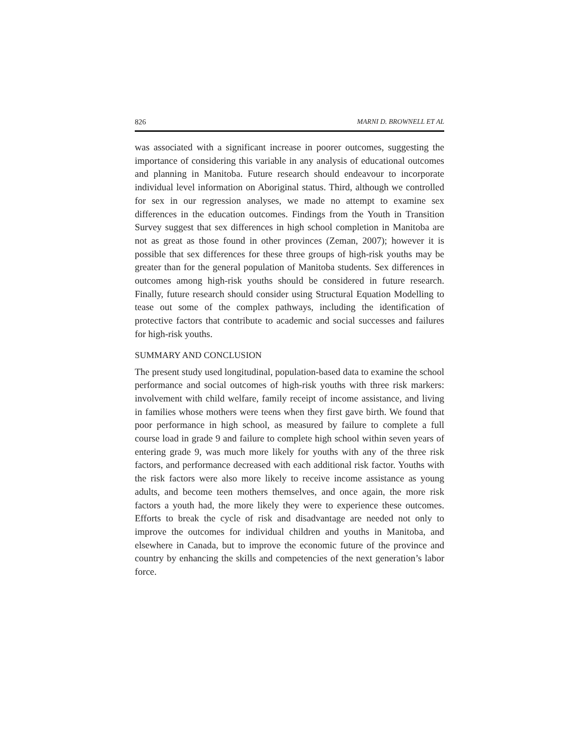826 MARNI D. BROWNELL ET AL
was associated with a significant increase in poorer outcomes, suggesting the importance of considering this variable in any analysis of educational outcomes and planning in Manitoba. Future research should endeavour to incorporate individual level information on Aboriginal status. Third, although we controlled for sex in our regression analyses, we made no attempt to examine sex differences in the education outcomes. Findings from the Youth in Transition Survey suggest that sex differences in high school completion in Manitoba are not as great as those found in other provinces (Zeman, 2007); however it is possible that sex differences for these three groups of high-risk youths may be greater than for the general population of Manitoba students. Sex differences in outcomes among high-risk youths should be considered in future research. Finally, future research should consider using Structural Equation Modelling to tease out some of the complex pathways, including the identification of protective factors that contribute to academic and social successes and failures for high-risk youths.
SUMMARY AND CONCLUSION
The present study used longitudinal, population-based data to examine the school performance and social outcomes of high-risk youths with three risk markers: involvement with child welfare, family receipt of income assistance, and living in families whose mothers were teens when they first gave birth. We found that poor performance in high school, as measured by failure to complete a full course load in grade 9 and failure to complete high school within seven years of entering grade 9, was much more likely for youths with any of the three risk factors, and performance decreased with each additional risk factor. Youths with the risk factors were also more likely to receive income assistance as young adults, and become teen mothers themselves, and once again, the more risk factors a youth had, the more likely they were to experience these outcomes. Efforts to break the cycle of risk and disadvantage are needed not only to improve the outcomes for individual children and youths in Manitoba, and elsewhere in Canada, but to improve the economic future of the province and country by enhancing the skills and competencies of the next generation’s labor force.